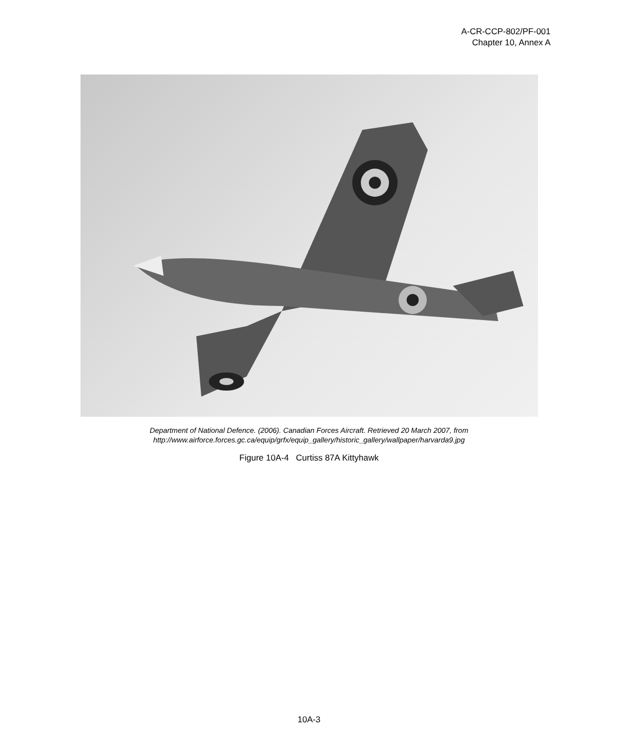A-CR-CCP-802/PF-001
Chapter 10, Annex A
Department of National Defence. (2006). Canadian Forces Aircraft. Retrieved 20 March 2007, from
http://www.airforce.forces.gc.ca/equip/grfx/equip_gallery/historic_gallery/wallpaper/harvarda9.jpg
Figure 10A-4 Curtiss 87A Kittyhawk
10A-3